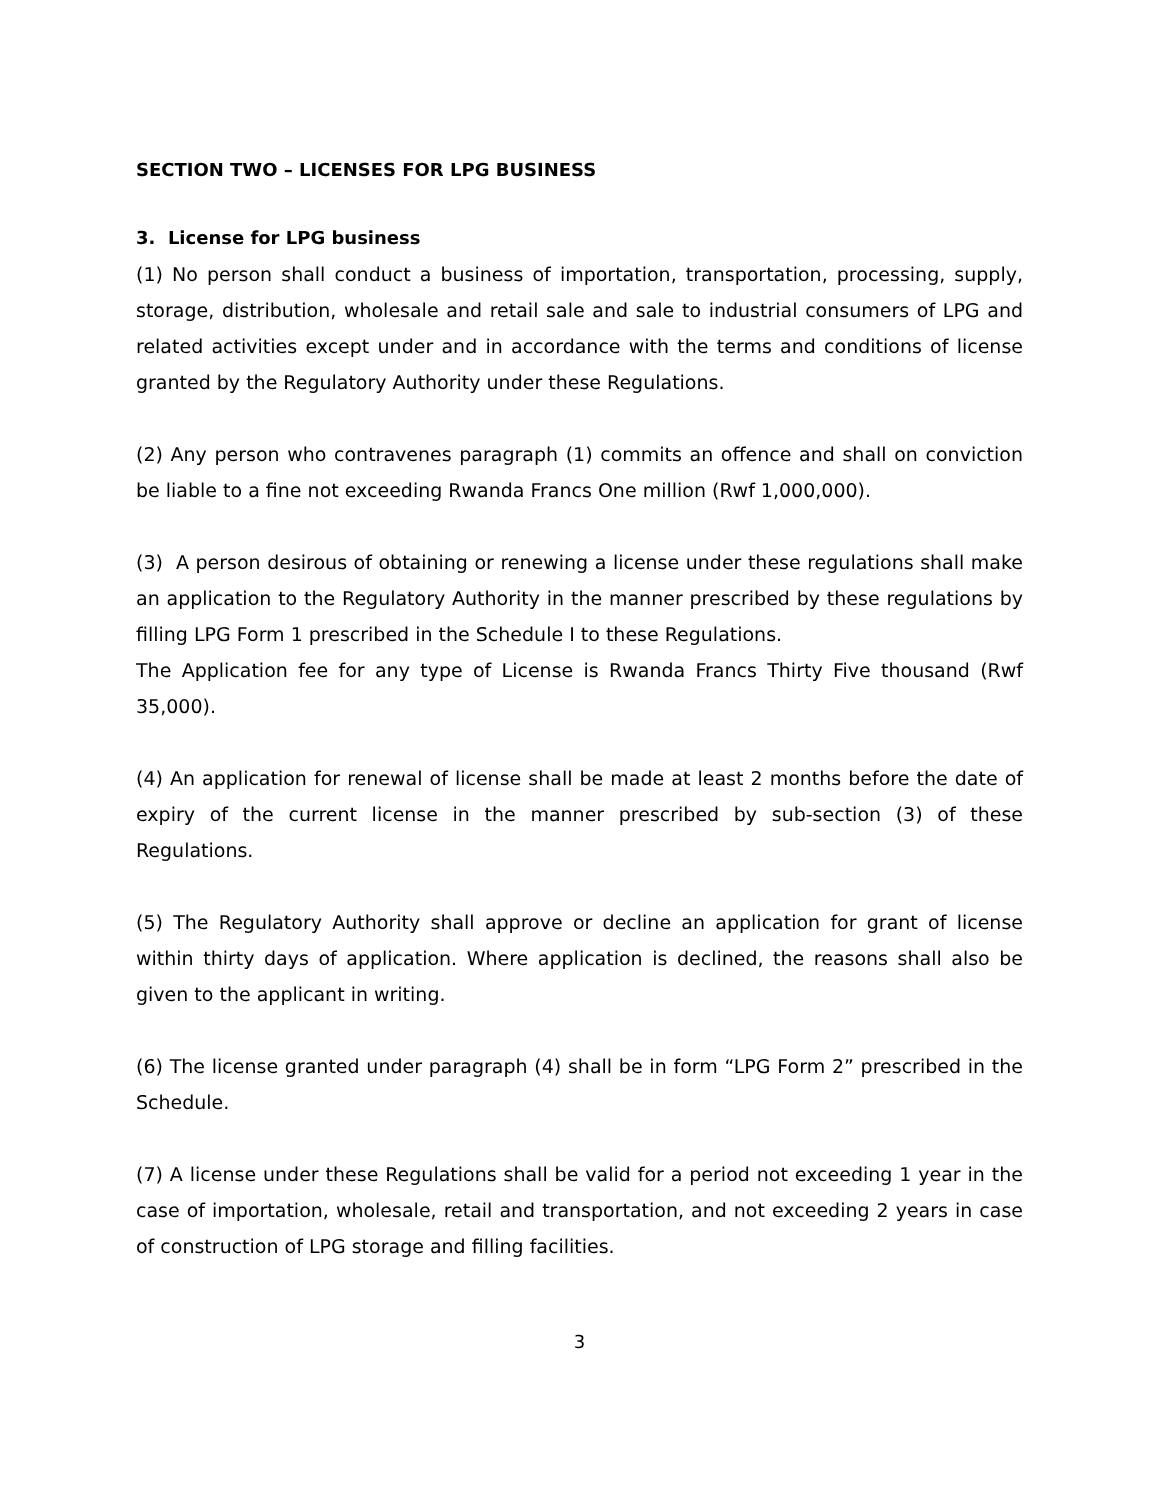SECTION TWO – LICENSES FOR LPG BUSINESS
3. License for LPG business
(1) No person shall conduct a business of importation, transportation, processing, supply, storage, distribution, wholesale and retail sale and sale to industrial consumers of LPG and related activities except under and in accordance with the terms and conditions of license granted by the Regulatory Authority under these Regulations.
(2) Any person who contravenes paragraph (1) commits an offence and shall on conviction be liable to a fine not exceeding Rwanda Francs One million (Rwf 1,000,000).
(3) A person desirous of obtaining or renewing a license under these regulations shall make an application to the Regulatory Authority in the manner prescribed by these regulations by filling LPG Form 1 prescribed in the Schedule I to these Regulations.
The Application fee for any type of License is Rwanda Francs Thirty Five thousand (Rwf 35,000).
(4) An application for renewal of license shall be made at least 2 months before the date of expiry of the current license in the manner prescribed by sub-section (3) of these Regulations.
(5) The Regulatory Authority shall approve or decline an application for grant of license within thirty days of application. Where application is declined, the reasons shall also be given to the applicant in writing.
(6) The license granted under paragraph (4) shall be in form “LPG Form 2” prescribed in the Schedule.
(7) A license under these Regulations shall be valid for a period not exceeding 1 year in the case of importation, wholesale, retail and transportation, and not exceeding 2 years in case of construction of LPG storage and filling facilities.
3